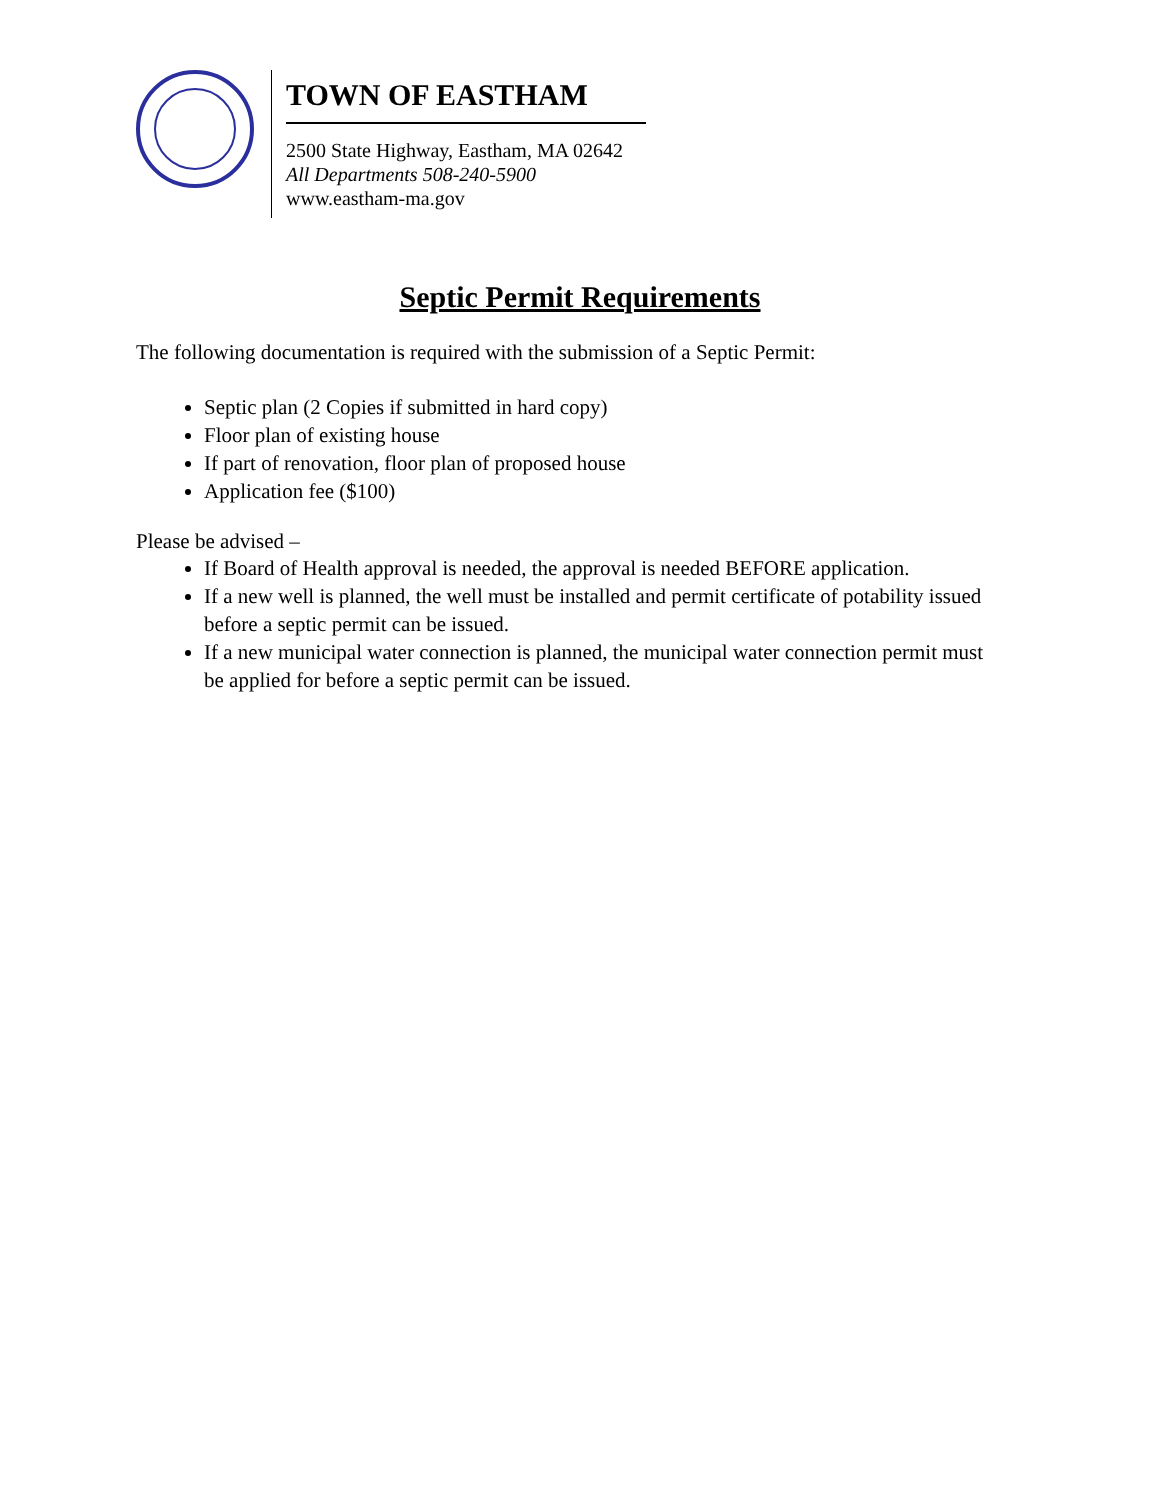TOWN OF EASTHAM
2500 State Highway, Eastham, MA 02642
All Departments 508-240-5900
www.eastham-ma.gov
Septic Permit Requirements
The following documentation is required with the submission of a Septic Permit:
Septic plan (2 Copies if submitted in hard copy)
Floor plan of existing house
If part of renovation, floor plan of proposed house
Application fee ($100)
Please be advised –
If Board of Health approval is needed, the approval is needed BEFORE application.
If a new well is planned, the well must be installed and permit certificate of potability issued before a septic permit can be issued.
If a new municipal water connection is planned, the municipal water connection permit must be applied for before a septic permit can be issued.